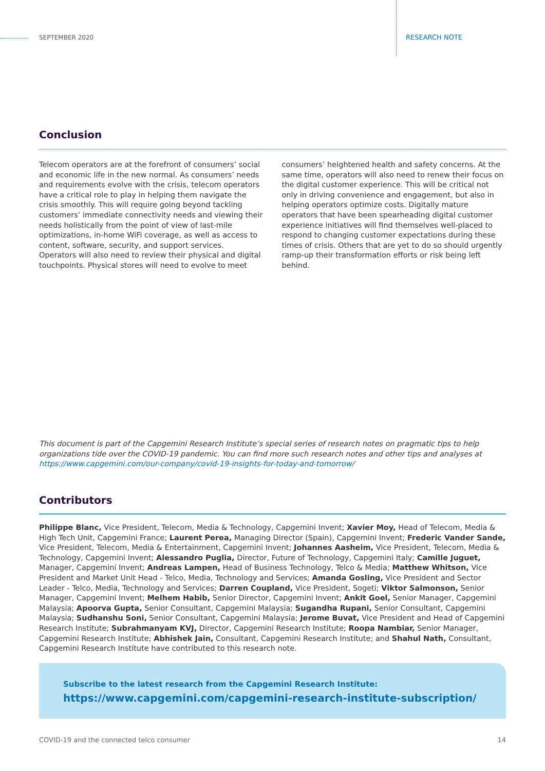SEPTEMBER 2020 RESEARCH NOTE
Conclusion
Telecom operators are at the forefront of consumers’ social and economic life in the new normal. As consumers’ needs and requirements evolve with the crisis, telecom operators have a critical role to play in helping them navigate the crisis smoothly. This will require going beyond tackling customers’ immediate connectivity needs and viewing their needs holistically from the point of view of last-mile optimizations, in-home WiFi coverage, as well as access to content, software, security, and support services. Operators will also need to review their physical and digital touchpoints. Physical stores will need to evolve to meet consumers’ heightened health and safety concerns. At the same time, operators will also need to renew their focus on the digital customer experience. This will be critical not only in driving convenience and engagement, but also in helping operators optimize costs. Digitally mature operators that have been spearheading digital customer experience initiatives will find themselves well-placed to respond to changing customer expectations during these times of crisis. Others that are yet to do so should urgently ramp-up their transformation efforts or risk being left behind.
This document is part of the Capgemini Research Institute’s special series of research notes on pragmatic tips to help organizations tide over the COVID-19 pandemic. You can find more such research notes and other tips and analyses at https://www.capgemini.com/our-company/covid-19-insights-for-today-and-tomorrow/
Contributors
Philippe Blanc, Vice President, Telecom, Media & Technology, Capgemini Invent; Xavier Moy, Head of Telecom, Media & High Tech Unit, Capgemini France; Laurent Perea, Managing Director (Spain), Capgemini Invent; Frederic Vander Sande, Vice President, Telecom, Media & Entertainment, Capgemini Invent; Johannes Aasheim, Vice President, Telecom, Media & Technology, Capgemini Invent; Alessandro Puglia, Director, Future of Technology, Capgemini Italy; Camille Juguet, Manager, Capgemini Invent; Andreas Lampen, Head of Business Technology, Telco & Media; Matthew Whitson, Vice President and Market Unit Head - Telco, Media, Technology and Services; Amanda Gosling, Vice President and Sector Leader - Telco, Media, Technology and Services; Darren Coupland, Vice President, Sogeti; Viktor Salmonson, Senior Manager, Capgemini Invent; Melhem Habib, Senior Director, Capgemini Invent; Ankit Goel, Senior Manager, Capgemini Malaysia; Apoorva Gupta, Senior Consultant, Capgemini Malaysia; Sugandha Rupani, Senior Consultant, Capgemini Malaysia; Sudhanshu Soni, Senior Consultant, Capgemini Malaysia; Jerome Buvat, Vice President and Head of Capgemini Research Institute; Subrahmanyam KVJ, Director, Capgemini Research Institute; Roopa Nambiar, Senior Manager, Capgemini Research Institute; Abhishek Jain, Consultant, Capgemini Research Institute; and Shahul Nath, Consultant, Capgemini Research Institute have contributed to this research note.
Subscribe to the latest research from the Capgemini Research Institute:
https://www.capgemini.com/capgemini-research-institute-subscription/
COVID-19 and the connected telco consumer 14